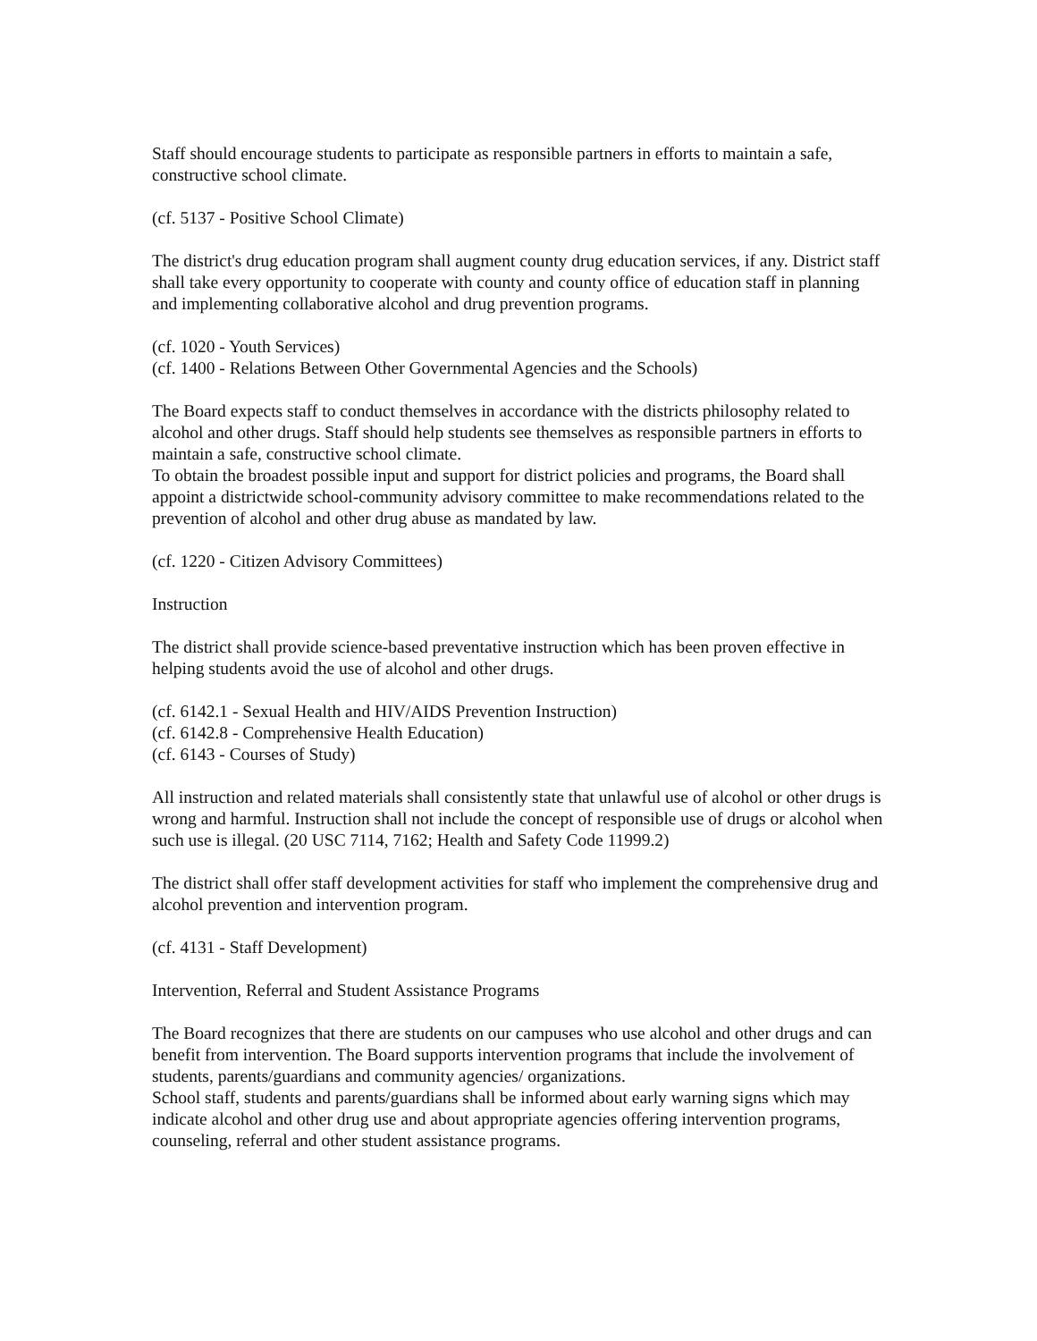Staff should encourage students to participate as responsible partners in efforts to maintain a safe, constructive school climate.
(cf. 5137 - Positive School Climate)
The district's drug education program shall augment county drug education services, if any. District staff shall take every opportunity to cooperate with county and county office of education staff in planning and implementing collaborative alcohol and drug prevention programs.
(cf. 1020 - Youth Services)
(cf. 1400 - Relations Between Other Governmental Agencies and the Schools)
The Board expects staff to conduct themselves in accordance with the districts philosophy related to alcohol and other drugs. Staff should help students see themselves as responsible partners in efforts to maintain a safe, constructive school climate.
To obtain the broadest possible input and support for district policies and programs, the Board shall appoint a districtwide school-community advisory committee to make recommendations related to the prevention of alcohol and other drug abuse as mandated by law.
(cf. 1220 - Citizen Advisory Committees)
Instruction
The district shall provide science-based preventative instruction which has been proven effective in helping students avoid the use of alcohol and other drugs.
(cf. 6142.1 - Sexual Health and HIV/AIDS Prevention Instruction)
(cf. 6142.8 - Comprehensive Health Education)
(cf. 6143 - Courses of Study)
All instruction and related materials shall consistently state that unlawful use of alcohol or other drugs is wrong and harmful. Instruction shall not include the concept of responsible use of drugs or alcohol when such use is illegal. (20 USC 7114, 7162; Health and Safety Code 11999.2)
The district shall offer staff development activities for staff who implement the comprehensive drug and alcohol prevention and intervention program.
(cf. 4131 - Staff Development)
Intervention, Referral and Student Assistance Programs
The Board recognizes that there are students on our campuses who use alcohol and other drugs and can benefit from intervention. The Board supports intervention programs that include the involvement of students, parents/guardians and community agencies/ organizations.
School staff, students and parents/guardians shall be informed about early warning signs which may indicate alcohol and other drug use and about appropriate agencies offering intervention programs, counseling, referral and other student assistance programs.